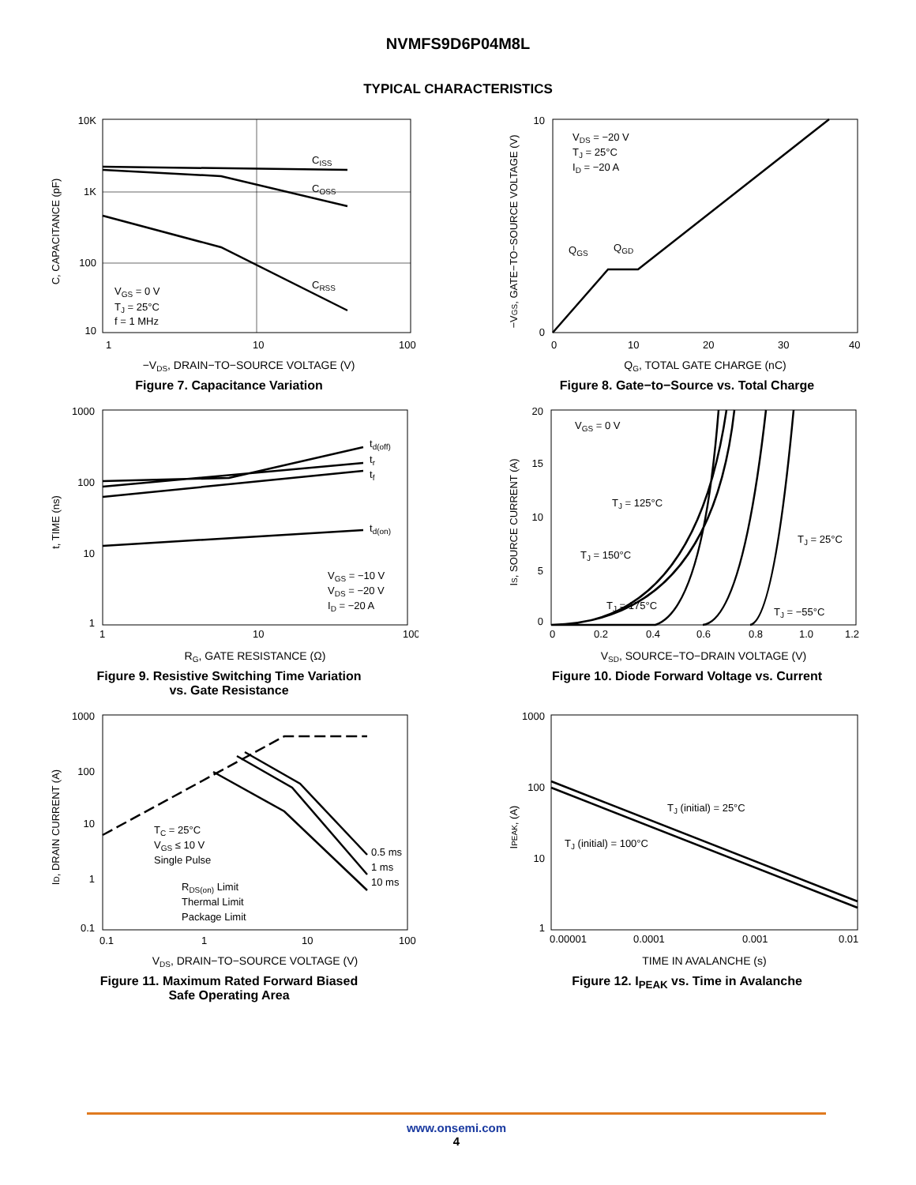NVMFS9D6P04M8L
TYPICAL CHARACTERISTICS
10K
1K
100
10
1
10
100
CISS
COSS
CRSS
VGS = 0 V
TJ = 25°C
f = 1 MHz
C, CAPACITANCE (pF)
−VDS, DRAIN−TO−SOURCE VOLTAGE (V)
Figure 7. Capacitance Variation
10
0
0
10
20
30
40
VDS = −20 V
TJ = 25°C
ID = −20 A
QGS
QGD
−VGS, GATE−TO−SOURCE VOLTAGE (V)
QG, TOTAL GATE CHARGE (nC)
Figure 8. Gate−to−Source vs. Total Charge
1000
100
10
1
1
10
100
td(off)
tr
tf
td(on)
VGS = −10 V
VDS = −20 V
ID = −20 A
t, TIME (ns)
RG, GATE RESISTANCE (Ω)
Figure 9. Resistive Switching Time Variation
vs. Gate Resistance
20
15
10
5
0
0
0.2
0.4
0.6
0.8
1.0
1.2
VGS = 0 V
TJ = 125°C
TJ = 25°C
TJ = 150°C
TJ = 175°C
TJ = −55°C
IS, SOURCE CURRENT (A)
VSD, SOURCE−TO−DRAIN VOLTAGE (V)
Figure 10. Diode Forward Voltage vs. Current
1000
100
10
1
0.1
0.1
1
10
100
TC = 25°C
VGS ≤ 10 V
Single Pulse
RDS(on) Limit
Thermal Limit
Package Limit
0.5 ms
1 ms
10 ms
ID, DRAIN CURRENT (A)
VDS, DRAIN−TO−SOURCE VOLTAGE (V)
Figure 11. Maximum Rated Forward Biased
Safe Operating Area
1000
100
10
1
0.00001
0.0001
0.001
0.01
TJ (initial) = 25°C
TJ (initial) = 100°C
IPEAK, (A)
TIME IN AVALANCHE (s)
Figure 12. I<sub>PEAK</sub> vs. Time in Avalanche
www.onsemi.com
4